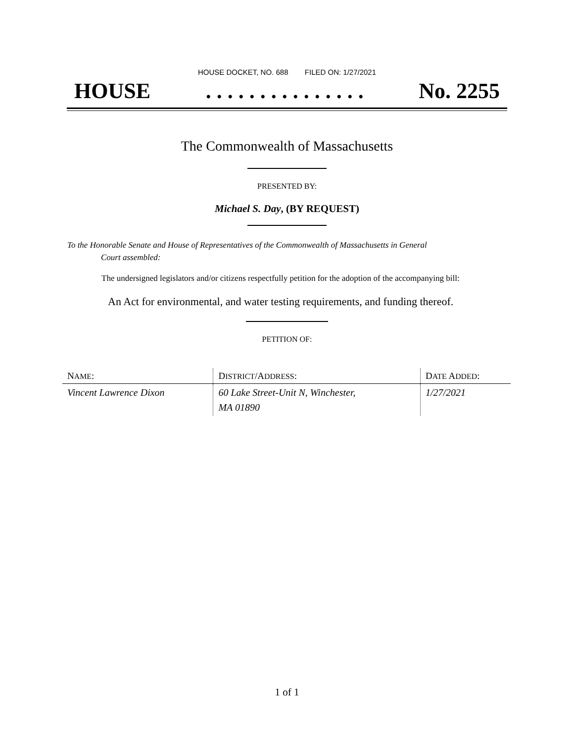HOUSE DOCKET, NO. 688 FILED ON: 1/27/2021
HOUSE. . . . . . . . . . . . . . . No. 2255
The Commonwealth of Massachusetts
PRESENTED BY:
Michael S. Day, (BY REQUEST)
To the Honorable Senate and House of Representatives of the Commonwealth of Massachusetts in General
Court assembled:
The undersigned legislators and/or citizens respectfully petition for the adoption of the accompanying bill:
An Act for environmental, and water testing requirements, and funding thereof.
PETITION OF:
| N AME : | D ISTRICT /A DDRESS : | D ATE A DDED : |
| --- | --- | --- |
| Vincent Lawrence Dixon | 60 Lake Street-Unit N, Winchester, MA 01890 | 1/27/2021 |
1 of 1